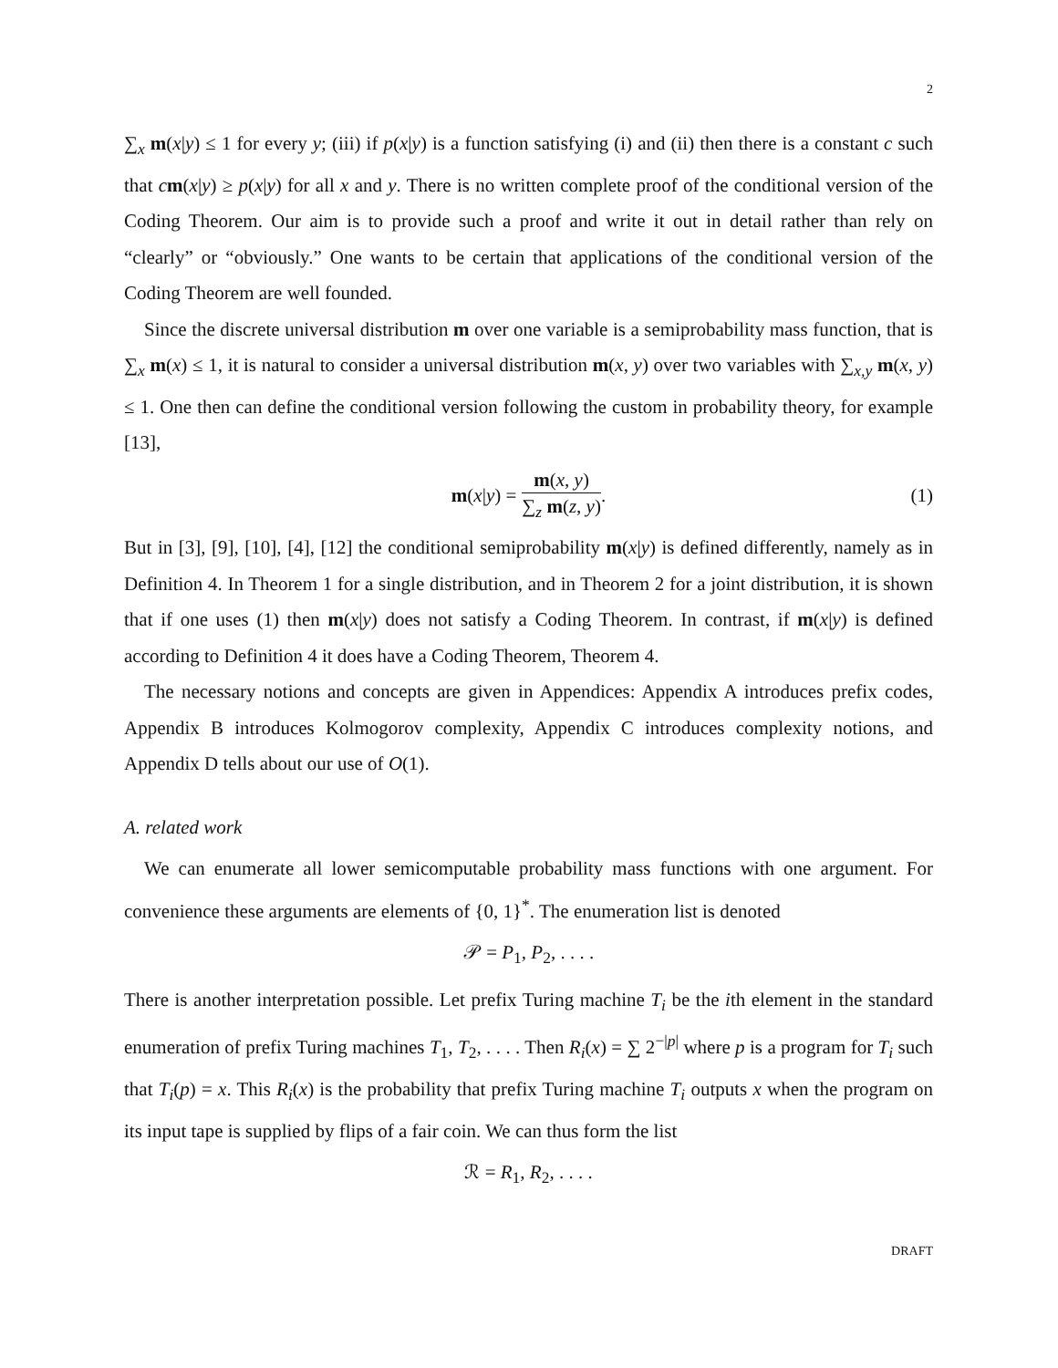2
∑<sub>x</sub> m(x|y) ≤ 1 for every y; (iii) if p(x|y) is a function satisfying (i) and (ii) then there is a constant c such that cm(x|y) ≥ p(x|y) for all x and y. There is no written complete proof of the conditional version of the Coding Theorem. Our aim is to provide such a proof and write it out in detail rather than rely on “clearly” or “obviously.” One wants to be certain that applications of the conditional version of the Coding Theorem are well founded.
Since the discrete universal distribution m over one variable is a semiprobability mass function, that is ∑<sub>x</sub> m(x) ≤ 1, it is natural to consider a universal distribution m(x, y) over two variables with ∑<sub>x,y</sub> m(x, y) ≤ 1. One then can define the conditional version following the custom in probability theory, for example [13],
m(x|y) = m(x, y) ∑<sub>z</sub> m(z, y). (1)
But in [3], [9], [10], [4], [12] the conditional semiprobability m(x|y) is defined differently, namely as in Definition 4. In Theorem 1 for a single distribution, and in Theorem 2 for a joint distribution, it is shown that if one uses (1) then m(x|y) does not satisfy a Coding Theorem. In contrast, if m(x|y) is defined according to Definition 4 it does have a Coding Theorem, Theorem 4.
The necessary notions and concepts are given in Appendices: Appendix A introduces prefix codes, Appendix B introduces Kolmogorov complexity, Appendix C introduces complexity notions, and Appendix D tells about our use of O(1).
A. related work
We can enumerate all lower semicomputable probability mass functions with one argument. For convenience these arguments are elements of {0, 1}<sup>*</sup>. The enumeration list is denoted
𝒫 = P<sub>1</sub>, P<sub>2</sub>, . . . .
There is another interpretation possible. Let prefix Turing machine T<sub>i</sub> be the ith element in the standard enumeration of prefix Turing machines T<sub>1</sub>, T<sub>2</sub>, . . . . Then R<sub>i</sub>(x) = ∑ 2<sup>−|p|</sup> where p is a program for T<sub>i</sub> such that T<sub>i</sub>(p) = x. This R<sub>i</sub>(x) is the probability that prefix Turing machine T<sub>i</sub> outputs x when the program on its input tape is supplied by flips of a fair coin. We can thus form the list
ℛ = R<sub>1</sub>, R<sub>2</sub>, . . . .
DRAFT